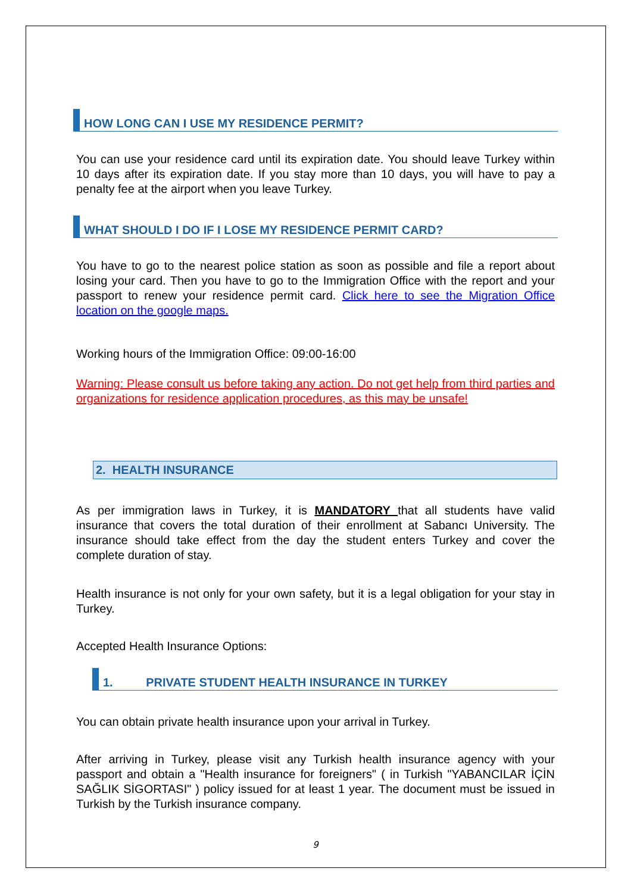HOW LONG CAN I USE MY RESIDENCE PERMIT?
You can use your residence card until its expiration date. You should leave Turkey within 10 days after its expiration date. If you stay more than 10 days, you will have to pay a penalty fee at the airport when you leave Turkey.
WHAT SHOULD I DO IF I LOSE MY RESIDENCE PERMIT CARD?
You have to go to the nearest police station as soon as possible and file a report about losing your card. Then you have to go to the Immigration Office with the report and your passport to renew your residence permit card. Click here to see the Migration Office location on the google maps.
Working hours of the Immigration Office: 09:00-16:00
Warning: Please consult us before taking any action. Do not get help from third parties and organizations for residence application procedures, as this may be unsafe!
2. HEALTH INSURANCE
As per immigration laws in Turkey, it is MANDATORY that all students have valid insurance that covers the total duration of their enrollment at Sabancı University. The insurance should take effect from the day the student enters Turkey and cover the complete duration of stay.
Health insurance is not only for your own safety, but it is a legal obligation for your stay in Turkey.
Accepted Health Insurance Options:
1. PRIVATE STUDENT HEALTH INSURANCE IN TURKEY
You can obtain private health insurance upon your arrival in Turkey.
After arriving in Turkey, please visit any Turkish health insurance agency with your passport and obtain a "Health insurance for foreigners" ( in Turkish "YABANCILAR İÇİN SAĞLIK SİGORTASI" ) policy issued for at least 1 year. The document must be issued in Turkish by the Turkish insurance company.
9